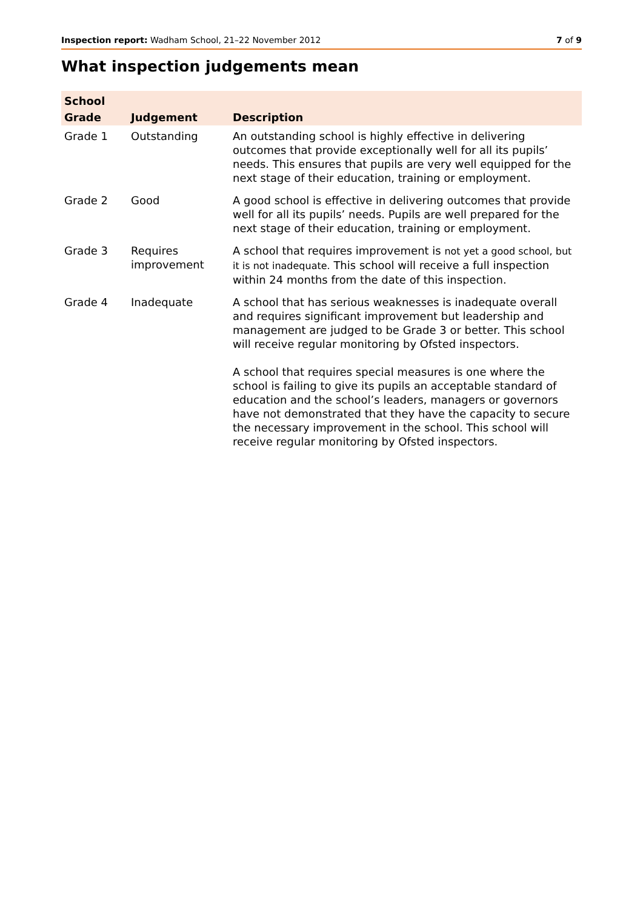Inspection report: Wadham School, 21–22 November 2012 7 of 9
What inspection judgements mean
| School | | |
| --- | --- | --- |
| Grade | Judgement | Description |
| Grade 1 | Outstanding | An outstanding school is highly effective in delivering outcomes that provide exceptionally well for all its pupils’ needs. This ensures that pupils are very well equipped for the next stage of their education, training or employment. |
| Grade 2 | Good | A good school is effective in delivering outcomes that provide well for all its pupils’ needs. Pupils are well prepared for the next stage of their education, training or employment. |
| Grade 3 | Requires improvement | A school that requires improvement is not yet a good school, but it is not inadequate. This school will receive a full inspection within 24 months from the date of this inspection. |
| Grade 4 | Inadequate | A school that has serious weaknesses is inadequate overall and requires significant improvement but leadership and management are judged to be Grade 3 or better. This school will receive regular monitoring by Ofsted inspectors. A school that requires special measures is one where the school is failing to give its pupils an acceptable standard of education and the school’s leaders, managers or governors have not demonstrated that they have the capacity to secure the necessary improvement in the school. This school will receive regular monitoring by Ofsted inspectors. |